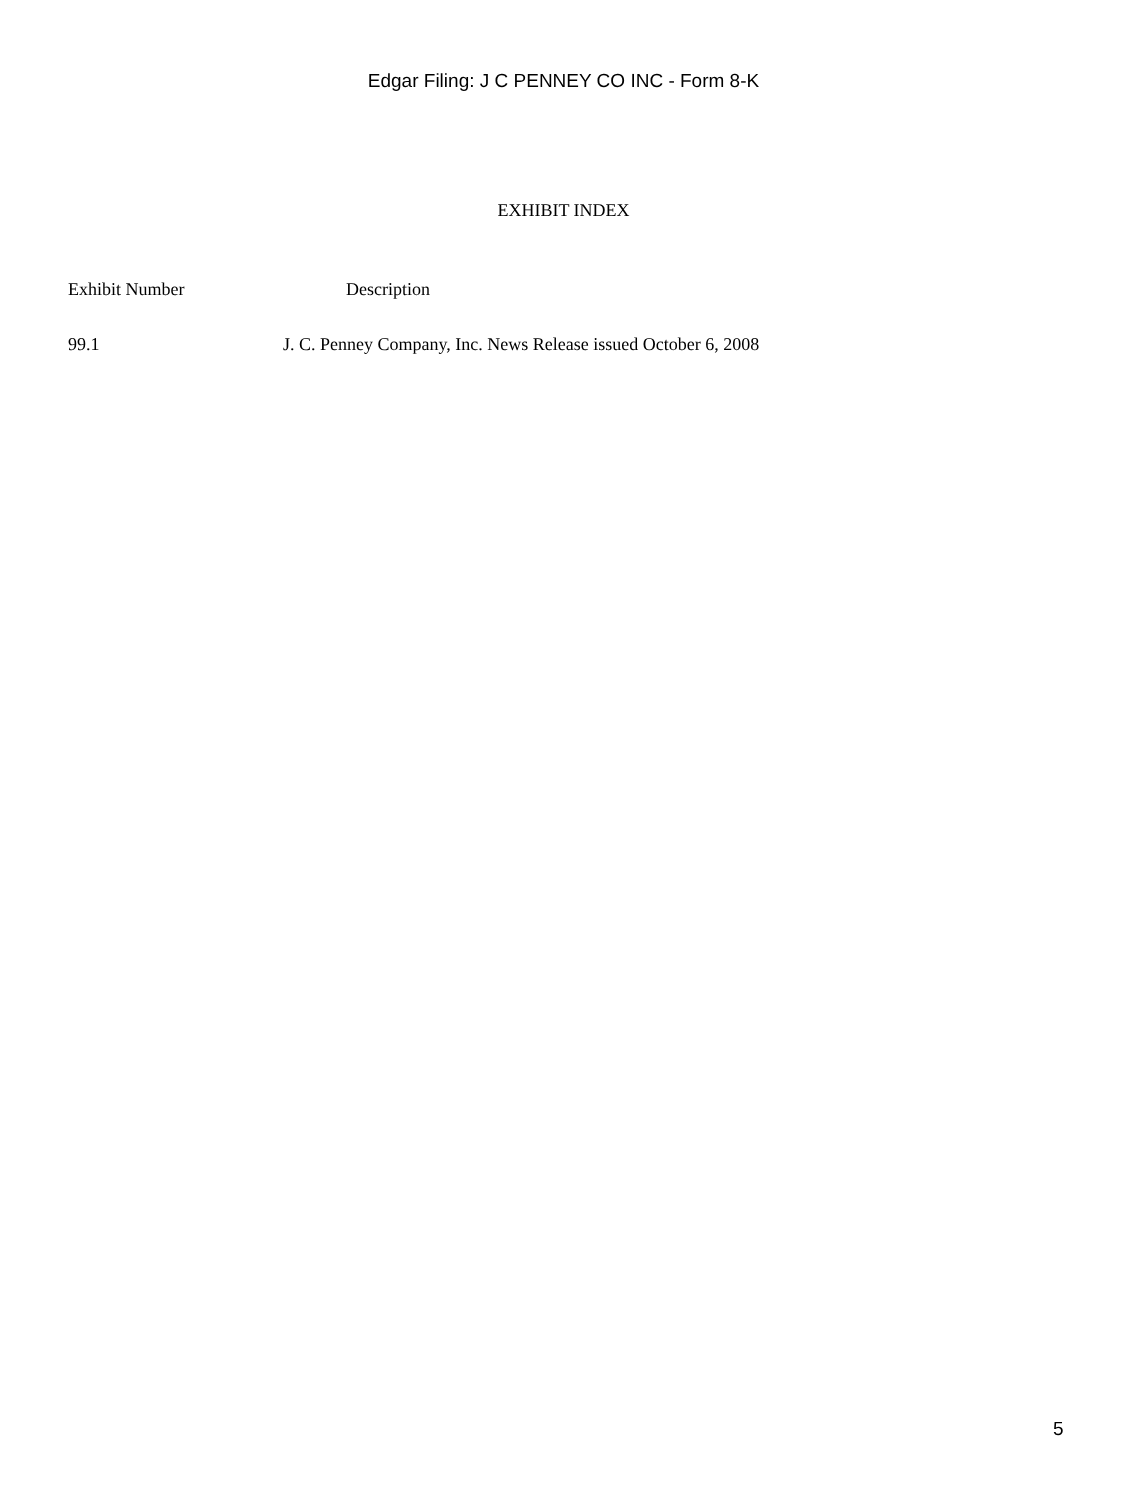Edgar Filing: J C PENNEY CO INC - Form 8-K
EXHIBIT INDEX
| Exhibit Number | Description |
| --- | --- |
| 99.1 | J. C. Penney Company, Inc. News Release issued October 6, 2008 |
5